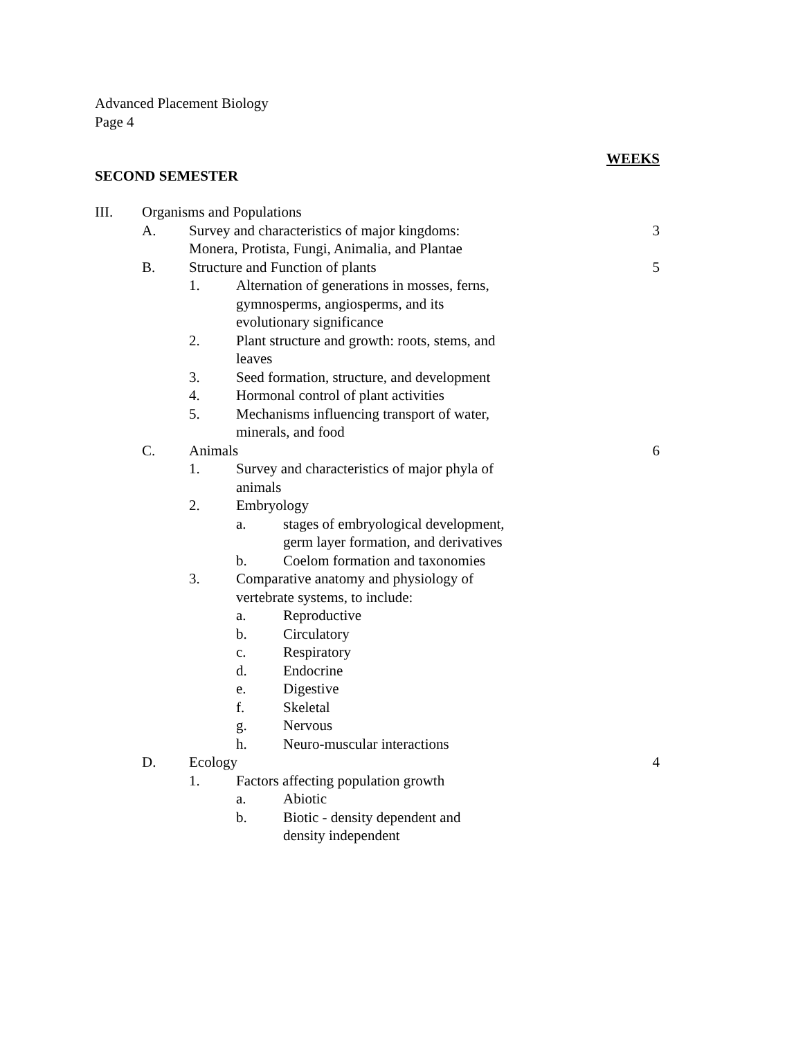Advanced Placement Biology
Page 4
WEEKS
SECOND SEMESTER
III. Organisms and Populations
A. Survey and characteristics of major kingdoms:
Monera, Protista, Fungi, Animalia, and Plantae 3
B. Structure and Function of plants 5
1. Alternation of generations in mosses, ferns, gymnosperms, angiosperms, and its evolutionary significance
2. Plant structure and growth: roots, stems, and leaves
3. Seed formation, structure, and development
4. Hormonal control of plant activities
5. Mechanisms influencing transport of water, minerals, and food
C. Animals 6
1. Survey and characteristics of major phyla of animals
2. Embryology
a. stages of embryological development, germ layer formation, and derivatives
b. Coelom formation and taxonomies
3. Comparative anatomy and physiology of vertebrate systems, to include:
a. Reproductive
b. Circulatory
c. Respiratory
d. Endocrine
e. Digestive
f. Skeletal
g. Nervous
h. Neuro-muscular interactions
D. Ecology 4
1. Factors affecting population growth
a. Abiotic
b. Biotic - density dependent and density independent